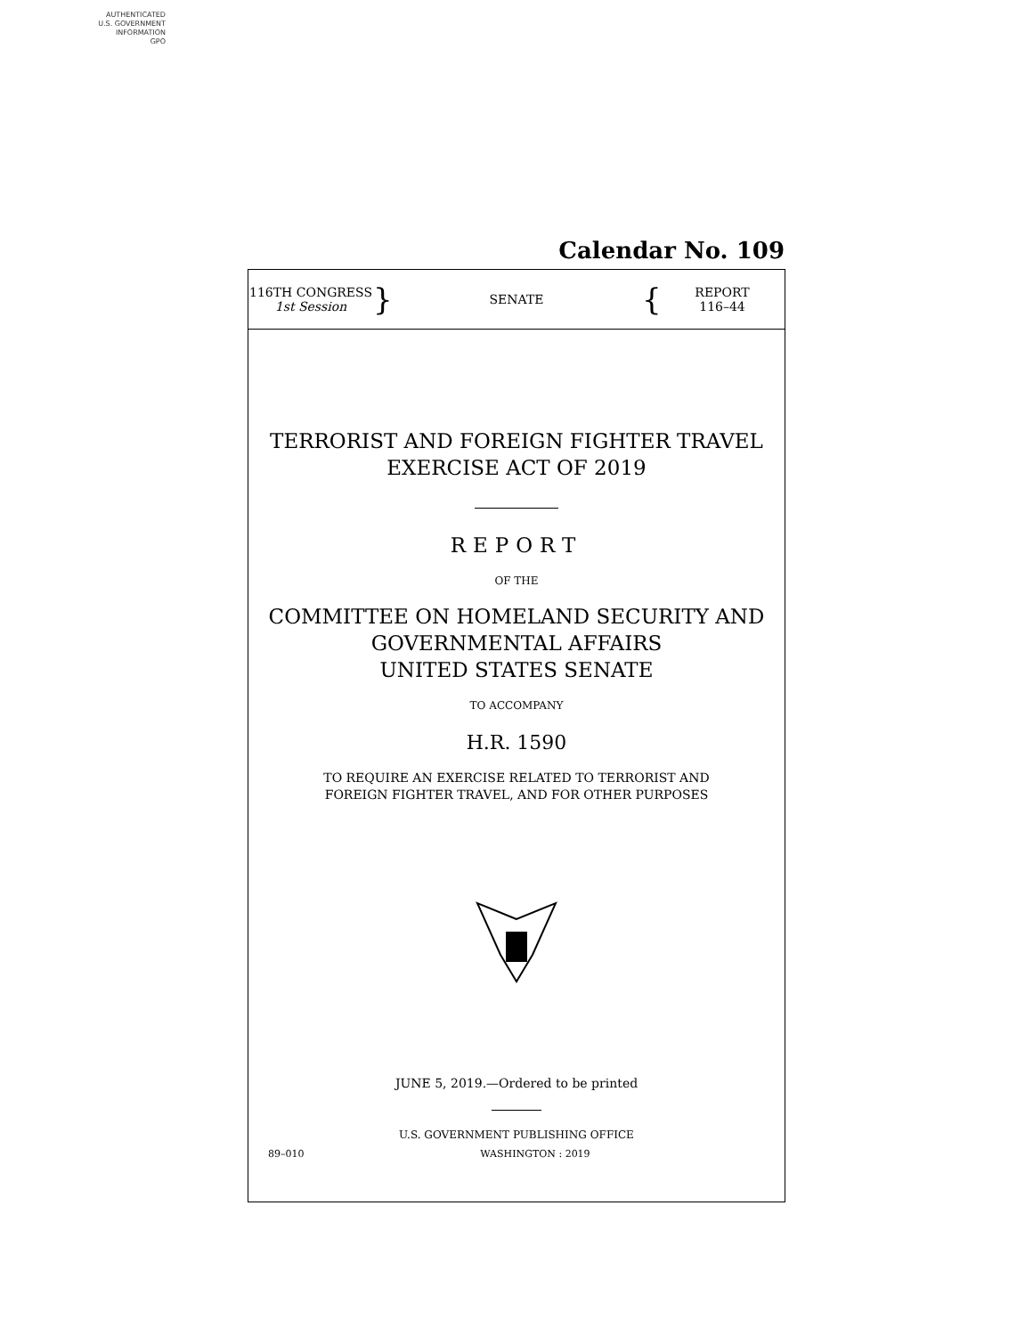AUTHENTICATED
U.S. GOVERNMENT
INFORMATION
GPO
Calendar No. 109
116TH CONGRESS
1st Session
}
SENATE
{
REPORT
116–44
TERRORIST AND FOREIGN FIGHTER TRAVEL
EXERCISE ACT OF 2019
REPORT
OF THE
COMMITTEE ON HOMELAND SECURITY AND
GOVERNMENTAL AFFAIRS
UNITED STATES SENATE
TO ACCOMPANY
H.R. 1590
TO REQUIRE AN EXERCISE RELATED TO TERRORIST AND
FOREIGN FIGHTER TRAVEL, AND FOR OTHER PURPOSES
JUNE 5, 2019.—Ordered to be printed
U.S. GOVERNMENT PUBLISHING OFFICE
89–010 WASHINGTON : 2019